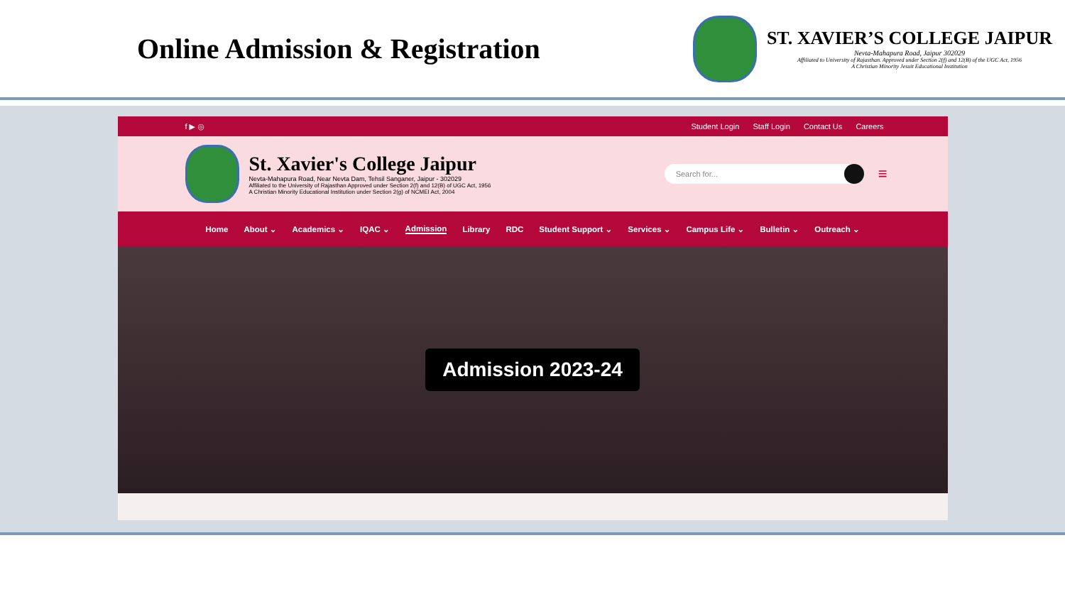Online Admission & Registration
ST. XAVIER’S COLLEGE JAIPUR
Nevta-Mahapura Road, Jaipur 302029
Affiliated to University of Rajasthan. Approved under Section 2(f) and 12(B) of the UGC Act, 1956
A Christian Minority Jesuit Educational Institution
f ▶ ◎
Student Login Staff Login Contact Us Careers
St. Xavier's College Jaipur
Nevta-Mahapura Road, Near Nevta Dam, Tehsil Sanganer, Jaipur - 302029
Affiliated to the University of Rajasthan Approved under Section 2(f) and 12(B) of UGC Act, 1956
A Christian Minority Educational Institution under Section 2(g) of NCMEI Act, 2004
Search for...
≡
Home About ⌄ Academics ⌄ IQAC ⌄ Admission Library RDC Student Support ⌄ Services ⌄ Campus Life ⌄ Bulletin ⌄ Outreach ⌄
Admission 2023-24